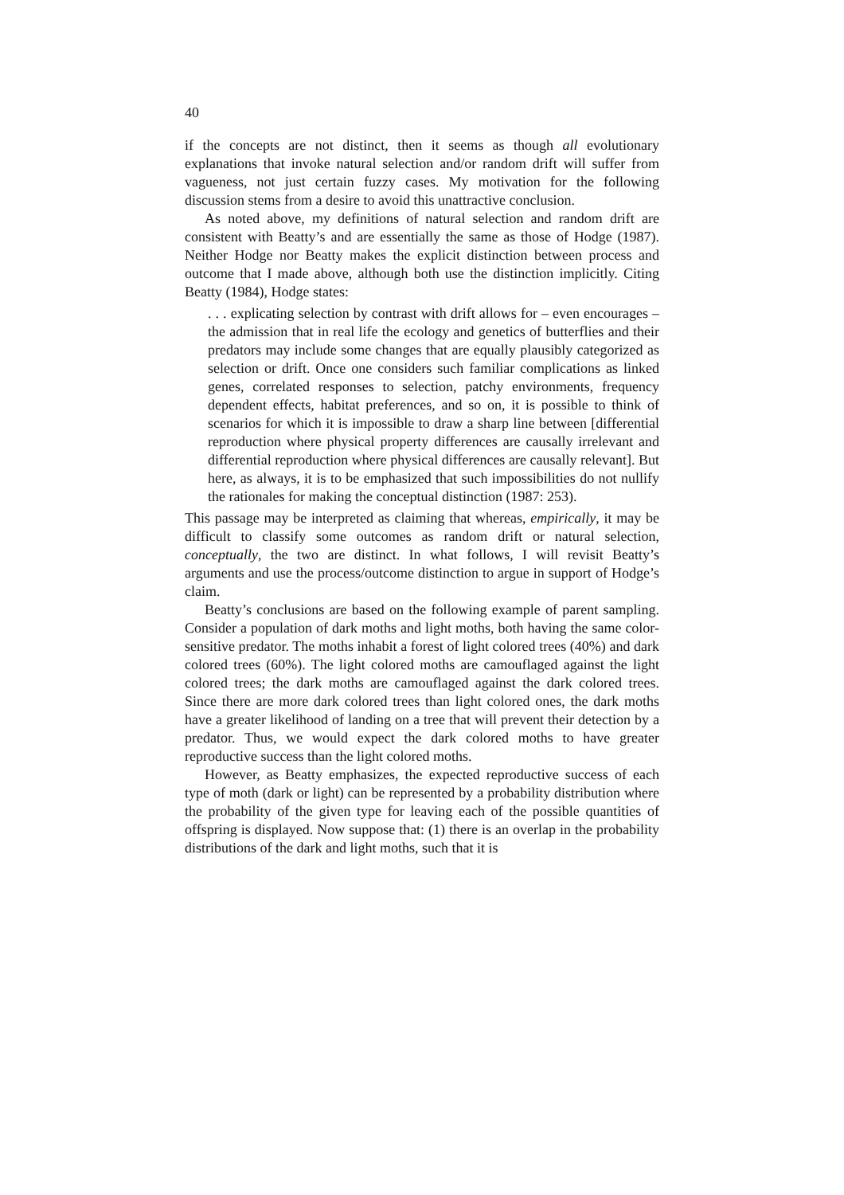40
if the concepts are not distinct, then it seems as though all evolutionary explanations that invoke natural selection and/or random drift will suffer from vagueness, not just certain fuzzy cases. My motivation for the following discussion stems from a desire to avoid this unattractive conclusion.
As noted above, my definitions of natural selection and random drift are consistent with Beatty’s and are essentially the same as those of Hodge (1987). Neither Hodge nor Beatty makes the explicit distinction between process and outcome that I made above, although both use the distinction implicitly. Citing Beatty (1984), Hodge states:
. . . explicating selection by contrast with drift allows for – even encourages – the admission that in real life the ecology and genetics of butterflies and their predators may include some changes that are equally plausibly categorized as selection or drift. Once one considers such familiar complications as linked genes, correlated responses to selection, patchy environments, frequency dependent effects, habitat preferences, and so on, it is possible to think of scenarios for which it is impossible to draw a sharp line between [differential reproduction where physical property differences are causally irrelevant and differential reproduction where physical differences are causally relevant]. But here, as always, it is to be emphasized that such impossibilities do not nullify the rationales for making the conceptual distinction (1987: 253).
This passage may be interpreted as claiming that whereas, empirically, it may be difficult to classify some outcomes as random drift or natural selection, conceptually, the two are distinct. In what follows, I will revisit Beatty’s arguments and use the process/outcome distinction to argue in support of Hodge’s claim.
Beatty’s conclusions are based on the following example of parent sampling. Consider a population of dark moths and light moths, both having the same color-sensitive predator. The moths inhabit a forest of light colored trees (40%) and dark colored trees (60%). The light colored moths are camouflaged against the light colored trees; the dark moths are camouflaged against the dark colored trees. Since there are more dark colored trees than light colored ones, the dark moths have a greater likelihood of landing on a tree that will prevent their detection by a predator. Thus, we would expect the dark colored moths to have greater reproductive success than the light colored moths.
However, as Beatty emphasizes, the expected reproductive success of each type of moth (dark or light) can be represented by a probability distribution where the probability of the given type for leaving each of the possible quantities of offspring is displayed. Now suppose that: (1) there is an overlap in the probability distributions of the dark and light moths, such that it is